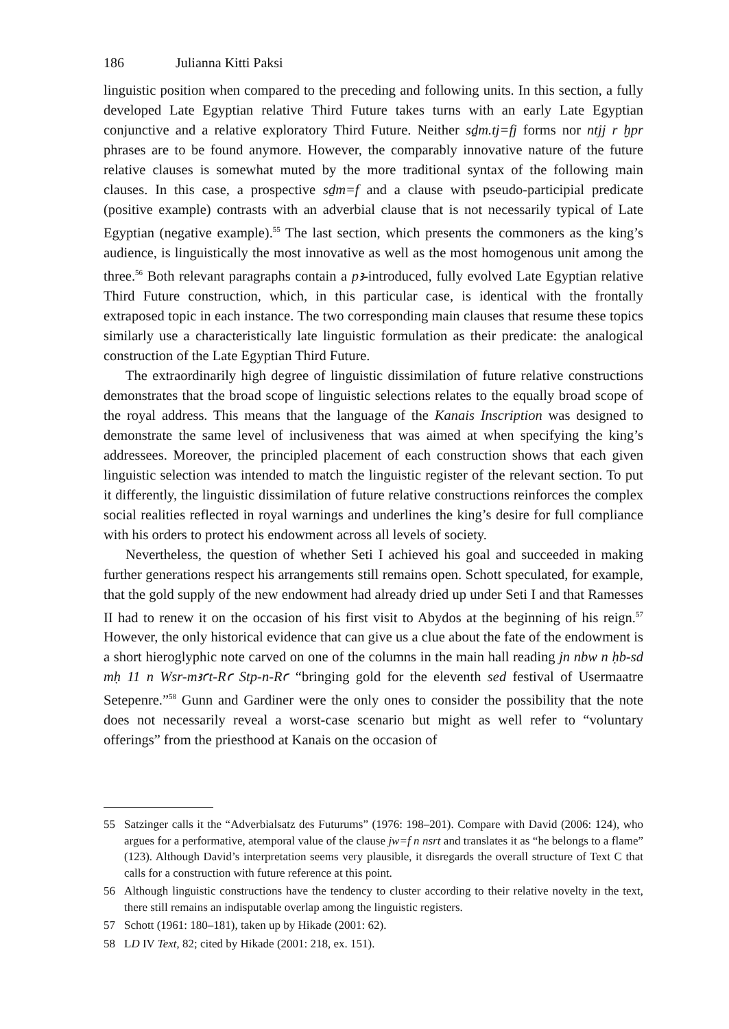186 Julianna Kitti Paksi
linguistic position when compared to the preceding and following units. In this section, a fully developed Late Egyptian relative Third Future takes turns with an early Late Egyptian conjunctive and a relative exploratory Third Future. Neither sḏm.tj=fj forms nor ntjj r ḫpr phrases are to be found anymore. However, the comparably innovative nature of the future relative clauses is somewhat muted by the more traditional syntax of the following main clauses. In this case, a prospective sḏm=f and a clause with pseudo-participial predicate (positive example) contrasts with an adverbial clause that is not necessarily typical of Late Egyptian (negative example).<sup>55</sup> The last section, which presents the commoners as the king’s audience, is linguistically the most innovative as well as the most homogenous unit among the three.<sup>56</sup> Both relevant paragraphs contain a pꜣ-introduced, fully evolved Late Egyptian relative Third Future construction, which, in this particular case, is identical with the frontally extraposed topic in each instance. The two corresponding main clauses that resume these topics similarly use a characteristically late linguistic formulation as their predicate: the analogical construction of the Late Egyptian Third Future.
The extraordinarily high degree of linguistic dissimilation of future relative constructions demonstrates that the broad scope of linguistic selections relates to the equally broad scope of the royal address. This means that the language of the Kanais Inscription was designed to demonstrate the same level of inclusiveness that was aimed at when specifying the king’s addressees. Moreover, the principled placement of each construction shows that each given linguistic selection was intended to match the linguistic register of the relevant section. To put it differently, the linguistic dissimilation of future relative constructions reinforces the complex social realities reflected in royal warnings and underlines the king’s desire for full compliance with his orders to protect his endowment across all levels of society.
Nevertheless, the question of whether Seti I achieved his goal and succeeded in making further generations respect his arrangements still remains open. Schott speculated, for example, that the gold supply of the new endowment had already dried up under Seti I and that Ramesses II had to renew it on the occasion of his first visit to Abydos at the beginning of his reign.<sup>57</sup> However, the only historical evidence that can give us a clue about the fate of the endowment is a short hieroglyphic note carved on one of the columns in the main hall reading jn nbw n ḥb-sd mḥ 11 n Wsr-mꜣꜥt-Rꜥ Stp-n-Rꜥ “bringing gold for the eleventh sed festival of Usermaatre Setepenre.”<sup>58</sup> Gunn and Gardiner were the only ones to consider the possibility that the note does not necessarily reveal a worst-case scenario but might as well refer to “voluntary offerings” from the priesthood at Kanais on the occasion of
55 Satzinger calls it the “Adverbialsatz des Futurums” (1976: 198–201). Compare with David (2006: 124), who argues for a performative, atemporal value of the clause jw=f n nsrt and translates it as “he belongs to a flame” (123). Although David’s interpretation seems very plausible, it disregards the overall structure of Text C that calls for a construction with future reference at this point.
56 Although linguistic constructions have the tendency to cluster according to their relative novelty in the text, there still remains an indisputable overlap among the linguistic registers.
57 Schott (1961: 180–181), taken up by Hikade (2001: 62).
58 LD IV Text, 82; cited by Hikade (2001: 218, ex. 151).